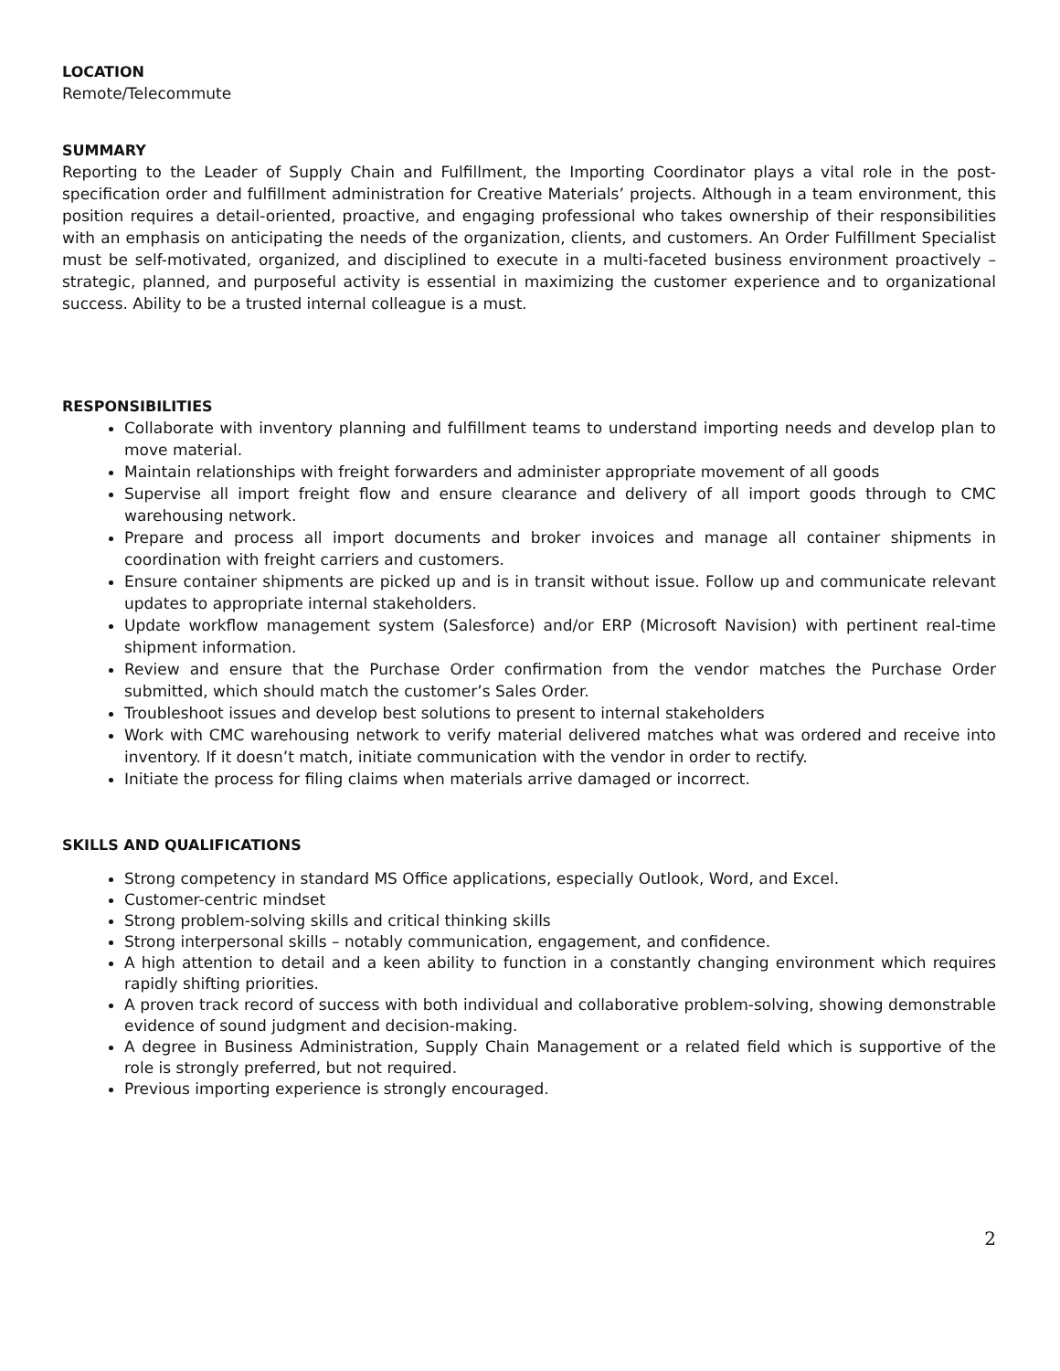LOCATION
Remote/Telecommute
SUMMARY
Reporting to the Leader of Supply Chain and Fulfillment, the Importing Coordinator plays a vital role in the post-specification order and fulfillment administration for Creative Materials’ projects. Although in a team environment, this position requires a detail-oriented, proactive, and engaging professional who takes ownership of their responsibilities with an emphasis on anticipating the needs of the organization, clients, and customers. An Order Fulfillment Specialist must be self-motivated, organized, and disciplined to execute in a multi-faceted business environment proactively – strategic, planned, and purposeful activity is essential in maximizing the customer experience and to organizational success. Ability to be a trusted internal colleague is a must.
RESPONSIBILITIES
Collaborate with inventory planning and fulfillment teams to understand importing needs and develop plan to move material.
Maintain relationships with freight forwarders and administer appropriate movement of all goods
Supervise all import freight flow and ensure clearance and delivery of all import goods through to CMC warehousing network.
Prepare and process all import documents and broker invoices and manage all container shipments in coordination with freight carriers and customers.
Ensure container shipments are picked up and is in transit without issue. Follow up and communicate relevant updates to appropriate internal stakeholders.
Update workflow management system (Salesforce) and/or ERP (Microsoft Navision) with pertinent real-time shipment information.
Review and ensure that the Purchase Order confirmation from the vendor matches the Purchase Order submitted, which should match the customer’s Sales Order.
Troubleshoot issues and develop best solutions to present to internal stakeholders
Work with CMC warehousing network to verify material delivered matches what was ordered and receive into inventory. If it doesn’t match, initiate communication with the vendor in order to rectify.
Initiate the process for filing claims when materials arrive damaged or incorrect.
SKILLS AND QUALIFICATIONS
Strong competency in standard MS Office applications, especially Outlook, Word, and Excel.
Customer-centric mindset
Strong problem-solving skills and critical thinking skills
Strong interpersonal skills – notably communication, engagement, and confidence.
A high attention to detail and a keen ability to function in a constantly changing environment which requires rapidly shifting priorities.
A proven track record of success with both individual and collaborative problem-solving, showing demonstrable evidence of sound judgment and decision-making.
A degree in Business Administration, Supply Chain Management or a related field which is supportive of the role is strongly preferred, but not required.
Previous importing experience is strongly encouraged.
2